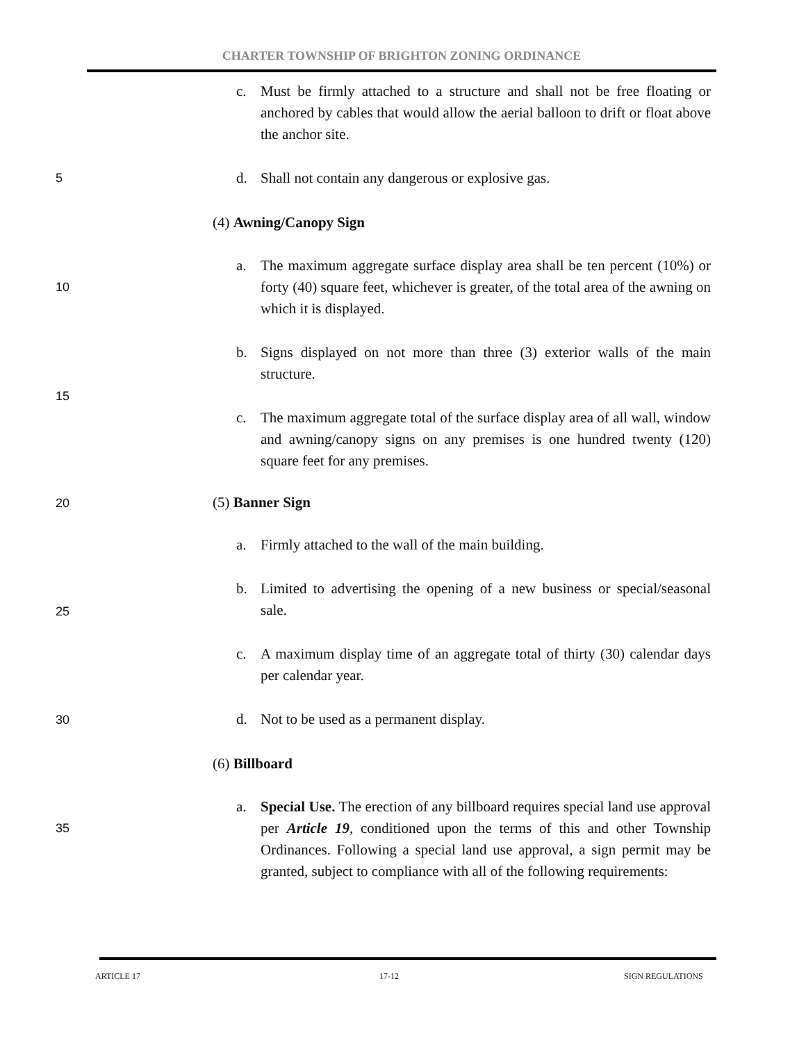CHARTER TOWNSHIP OF BRIGHTON ZONING ORDINANCE
c. Must be firmly attached to a structure and shall not be free floating or anchored by cables that would allow the aerial balloon to drift or float above the anchor site.
5 d. Shall not contain any dangerous or explosive gas.
(4) Awning/Canopy Sign
10
a. The maximum aggregate surface display area shall be ten percent (10%) or forty (40) square feet, whichever is greater, of the total area of the awning on which it is displayed.
b. Signs displayed on not more than three (3) exterior walls of the main structure.
15
c. The maximum aggregate total of the surface display area of all wall, window and awning/canopy signs on any premises is one hundred twenty (120) square feet for any premises.
20 (5) Banner Sign
a. Firmly attached to the wall of the main building.
25
b. Limited to advertising the opening of a new business or special/seasonal sale.
c. A maximum display time of an aggregate total of thirty (30) calendar days per calendar year.
30 d. Not to be used as a permanent display.
(6) Billboard
35
a. Special Use. The erection of any billboard requires special land use approval per Article 19, conditioned upon the terms of this and other Township Ordinances. Following a special land use approval, a sign permit may be granted, subject to compliance with all of the following requirements:
ARTICLE 17 17-12 SIGN REGULATIONS